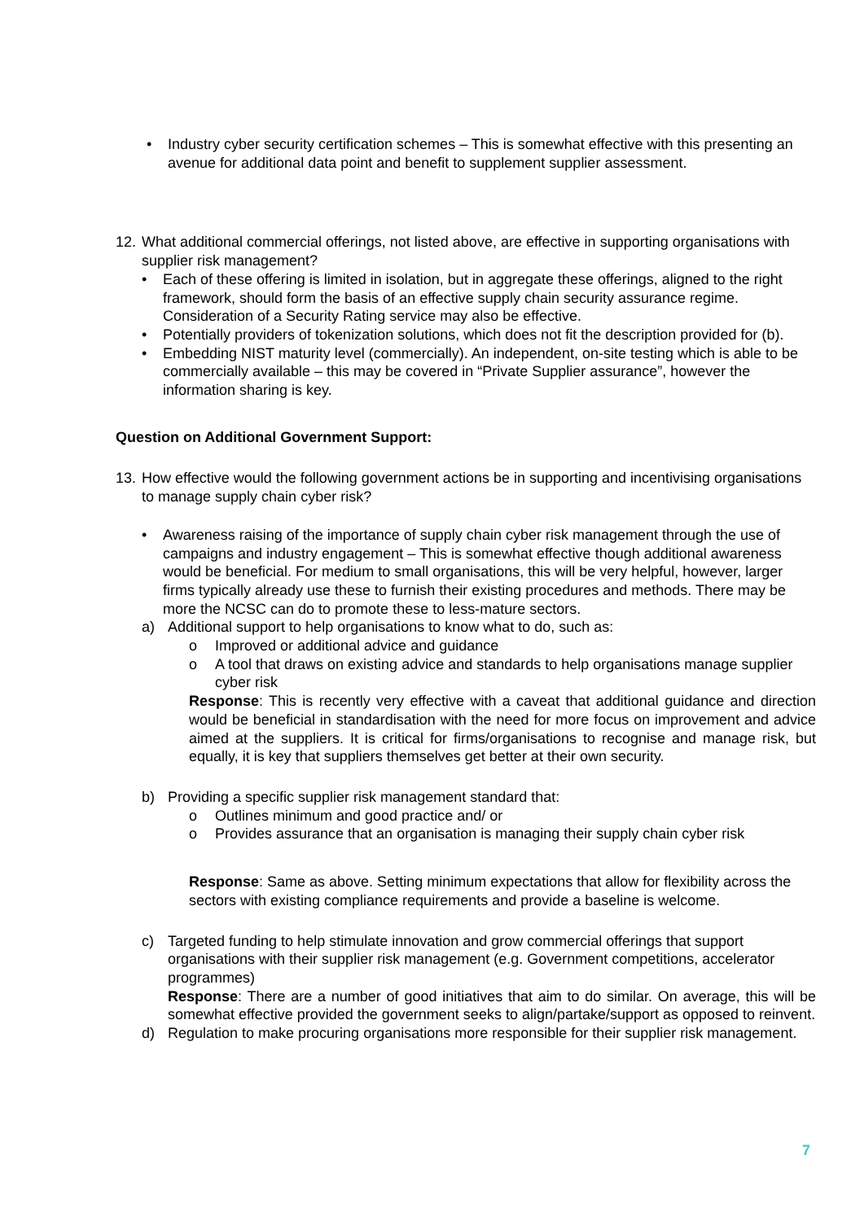• Industry cyber security certification schemes – This is somewhat effective with this presenting an avenue for additional data point and benefit to supplement supplier assessment.
12.
What additional commercial offerings, not listed above, are effective in supporting organisations with supplier risk management?
• Each of these offering is limited in isolation, but in aggregate these offerings, aligned to the right framework, should form the basis of an effective supply chain security assurance regime. Consideration of a Security Rating service may also be effective.
• Potentially providers of tokenization solutions, which does not fit the description provided for (b).
• Embedding NIST maturity level (commercially). An independent, on-site testing which is able to be commercially available – this may be covered in “Private Supplier assurance”, however the information sharing is key.
Question on Additional Government Support:
13.
How effective would the following government actions be in supporting and incentivising organisations to manage supply chain cyber risk?
• Awareness raising of the importance of supply chain cyber risk management through the use of campaigns and industry engagement – This is somewhat effective though additional awareness would be beneficial. For medium to small organisations, this will be very helpful, however, larger firms typically already use these to furnish their existing procedures and methods. There may be more the NCSC can do to promote these to less-mature sectors.
a) Additional support to help organisations to know what to do, such as:
o Improved or additional advice and guidance
o A tool that draws on existing advice and standards to help organisations manage supplier cyber risk
Response: This is recently very effective with a caveat that additional guidance and direction would be beneficial in standardisation with the need for more focus on improvement and advice aimed at the suppliers. It is critical for firms/organisations to recognise and manage risk, but equally, it is key that suppliers themselves get better at their own security.
b) Providing a specific supplier risk management standard that:
o Outlines minimum and good practice and/ or
o Provides assurance that an organisation is managing their supply chain cyber risk
Response: Same as above. Setting minimum expectations that allow for flexibility across the sectors with existing compliance requirements and provide a baseline is welcome.
c) Targeted funding to help stimulate innovation and grow commercial offerings that support organisations with their supplier risk management (e.g. Government competitions, accelerator programmes)
Response: There are a number of good initiatives that aim to do similar. On average, this will be somewhat effective provided the government seeks to align/partake/support as opposed to reinvent.
d) Regulation to make procuring organisations more responsible for their supplier risk management.
7